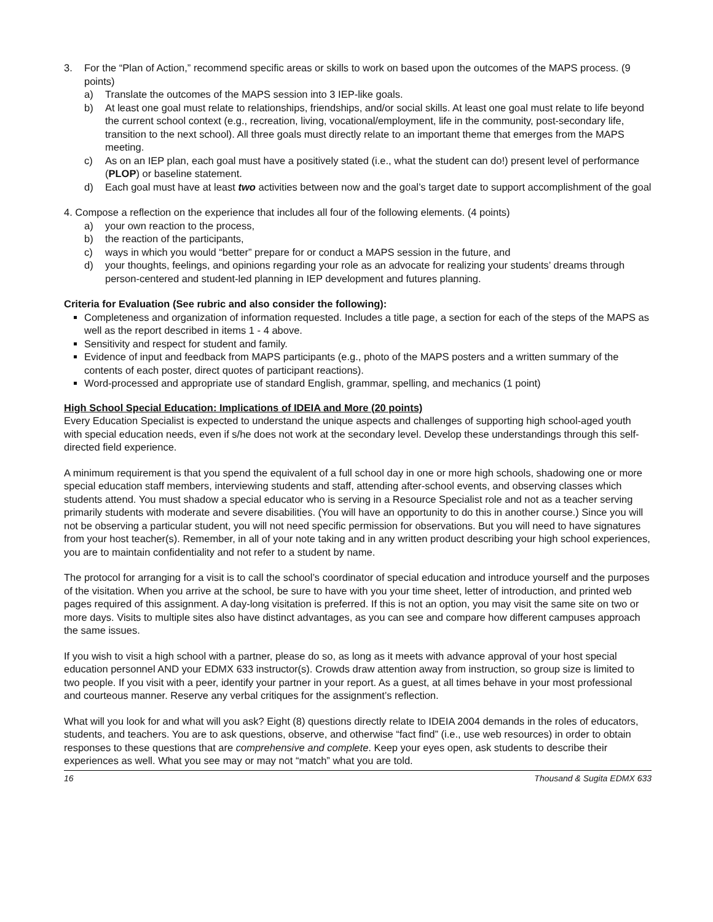3. For the “Plan of Action,” recommend specific areas or skills to work on based upon the outcomes of the MAPS process. (9 points)
a) Translate the outcomes of the MAPS session into 3 IEP-like goals.
b) At least one goal must relate to relationships, friendships, and/or social skills. At least one goal must relate to life beyond the current school context (e.g., recreation, living, vocational/employment, life in the community, post-secondary life, transition to the next school). All three goals must directly relate to an important theme that emerges from the MAPS meeting.
c) As on an IEP plan, each goal must have a positively stated (i.e., what the student can do!) present level of performance (PLOP) or baseline statement.
d) Each goal must have at least two activities between now and the goal’s target date to support accomplishment of the goal
4. Compose a reflection on the experience that includes all four of the following elements. (4 points)
a) your own reaction to the process,
b) the reaction of the participants,
c) ways in which you would “better” prepare for or conduct a MAPS session in the future, and
d) your thoughts, feelings, and opinions regarding your role as an advocate for realizing your students’ dreams through person-centered and student-led planning in IEP development and futures planning.
Criteria for Evaluation (See rubric and also consider the following):
Completeness and organization of information requested. Includes a title page, a section for each of the steps of the MAPS as well as the report described in items 1 - 4 above.
Sensitivity and respect for student and family.
Evidence of input and feedback from MAPS participants (e.g., photo of the MAPS posters and a written summary of the contents of each poster, direct quotes of participant reactions).
Word-processed and appropriate use of standard English, grammar, spelling, and mechanics (1 point)
High School Special Education: Implications of IDEIA and More (20 points)
Every Education Specialist is expected to understand the unique aspects and challenges of supporting high school-aged youth with special education needs, even if s/he does not work at the secondary level. Develop these understandings through this self-directed field experience.
A minimum requirement is that you spend the equivalent of a full school day in one or more high schools, shadowing one or more special education staff members, interviewing students and staff, attending after-school events, and observing classes which students attend. You must shadow a special educator who is serving in a Resource Specialist role and not as a teacher serving primarily students with moderate and severe disabilities. (You will have an opportunity to do this in another course.) Since you will not be observing a particular student, you will not need specific permission for observations. But you will need to have signatures from your host teacher(s). Remember, in all of your note taking and in any written product describing your high school experiences, you are to maintain confidentiality and not refer to a student by name.
The protocol for arranging for a visit is to call the school’s coordinator of special education and introduce yourself and the purposes of the visitation. When you arrive at the school, be sure to have with you your time sheet, letter of introduction, and printed web pages required of this assignment. A day-long visitation is preferred. If this is not an option, you may visit the same site on two or more days. Visits to multiple sites also have distinct advantages, as you can see and compare how different campuses approach the same issues.
If you wish to visit a high school with a partner, please do so, as long as it meets with advance approval of your host special education personnel AND your EDMX 633 instructor(s). Crowds draw attention away from instruction, so group size is limited to two people. If you visit with a peer, identify your partner in your report. As a guest, at all times behave in your most professional and courteous manner. Reserve any verbal critiques for the assignment’s reflection.
What will you look for and what will you ask? Eight (8) questions directly relate to IDEIA 2004 demands in the roles of educators, students, and teachers. You are to ask questions, observe, and otherwise “fact find” (i.e., use web resources) in order to obtain responses to these questions that are comprehensive and complete. Keep your eyes open, ask students to describe their experiences as well. What you see may or may not “match” what you are told.
16 Thousand & Sugita EDMX 633